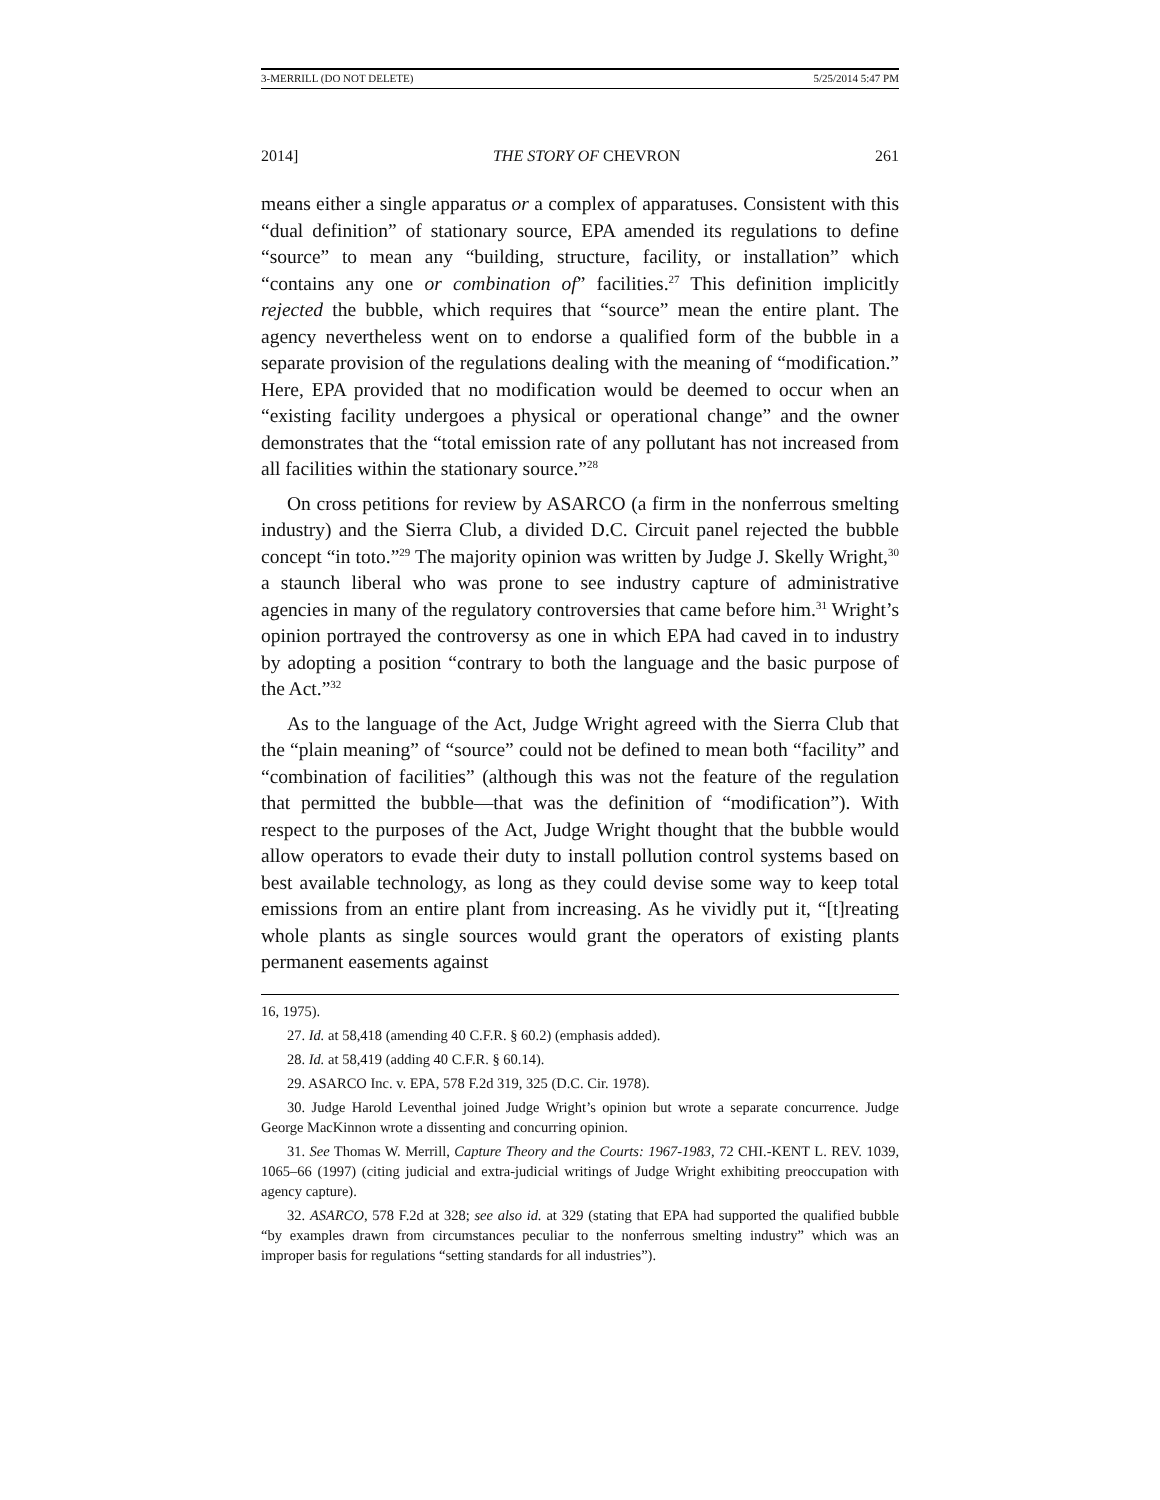3-MERRILL (DO NOT DELETE) 5/25/2014 5:47 PM
2014] THE STORY OF CHEVRON 261
means either a single apparatus or a complex of apparatuses. Consistent with this “dual definition” of stationary source, EPA amended its regulations to define “source” to mean any “building, structure, facility, or installation” which “contains any one or combination of” facilities.<sup>27</sup> This definition implicitly rejected the bubble, which requires that “source” mean the entire plant. The agency nevertheless went on to endorse a qualified form of the bubble in a separate provision of the regulations dealing with the meaning of “modification.” Here, EPA provided that no modification would be deemed to occur when an “existing facility undergoes a physical or operational change” and the owner demonstrates that the “total emission rate of any pollutant has not increased from all facilities within the stationary source.”<sup>28</sup>
On cross petitions for review by ASARCO (a firm in the nonferrous smelting industry) and the Sierra Club, a divided D.C. Circuit panel rejected the bubble concept “in toto.”<sup>29</sup> The majority opinion was written by Judge J. Skelly Wright,<sup>30</sup> a staunch liberal who was prone to see industry capture of administrative agencies in many of the regulatory controversies that came before him.<sup>31</sup> Wright’s opinion portrayed the controversy as one in which EPA had caved in to industry by adopting a position “contrary to both the language and the basic purpose of the Act.”<sup>32</sup>
As to the language of the Act, Judge Wright agreed with the Sierra Club that the “plain meaning” of “source” could not be defined to mean both “facility” and “combination of facilities” (although this was not the feature of the regulation that permitted the bubble—that was the definition of “modification”). With respect to the purposes of the Act, Judge Wright thought that the bubble would allow operators to evade their duty to install pollution control systems based on best available technology, as long as they could devise some way to keep total emissions from an entire plant from increasing. As he vividly put it, “[t]reating whole plants as single sources would grant the operators of existing plants permanent easements against
16, 1975).
27. Id. at 58,418 (amending 40 C.F.R. § 60.2) (emphasis added).
28. Id. at 58,419 (adding 40 C.F.R. § 60.14).
29. ASARCO Inc. v. EPA, 578 F.2d 319, 325 (D.C. Cir. 1978).
30. Judge Harold Leventhal joined Judge Wright’s opinion but wrote a separate concurrence. Judge George MacKinnon wrote a dissenting and concurring opinion.
31. See Thomas W. Merrill, Capture Theory and the Courts: 1967-1983, 72 CHI.-KENT L. REV. 1039, 1065–66 (1997) (citing judicial and extra-judicial writings of Judge Wright exhibiting preoccupation with agency capture).
32. ASARCO, 578 F.2d at 328; see also id. at 329 (stating that EPA had supported the qualified bubble “by examples drawn from circumstances peculiar to the nonferrous smelting industry” which was an improper basis for regulations “setting standards for all industries”).